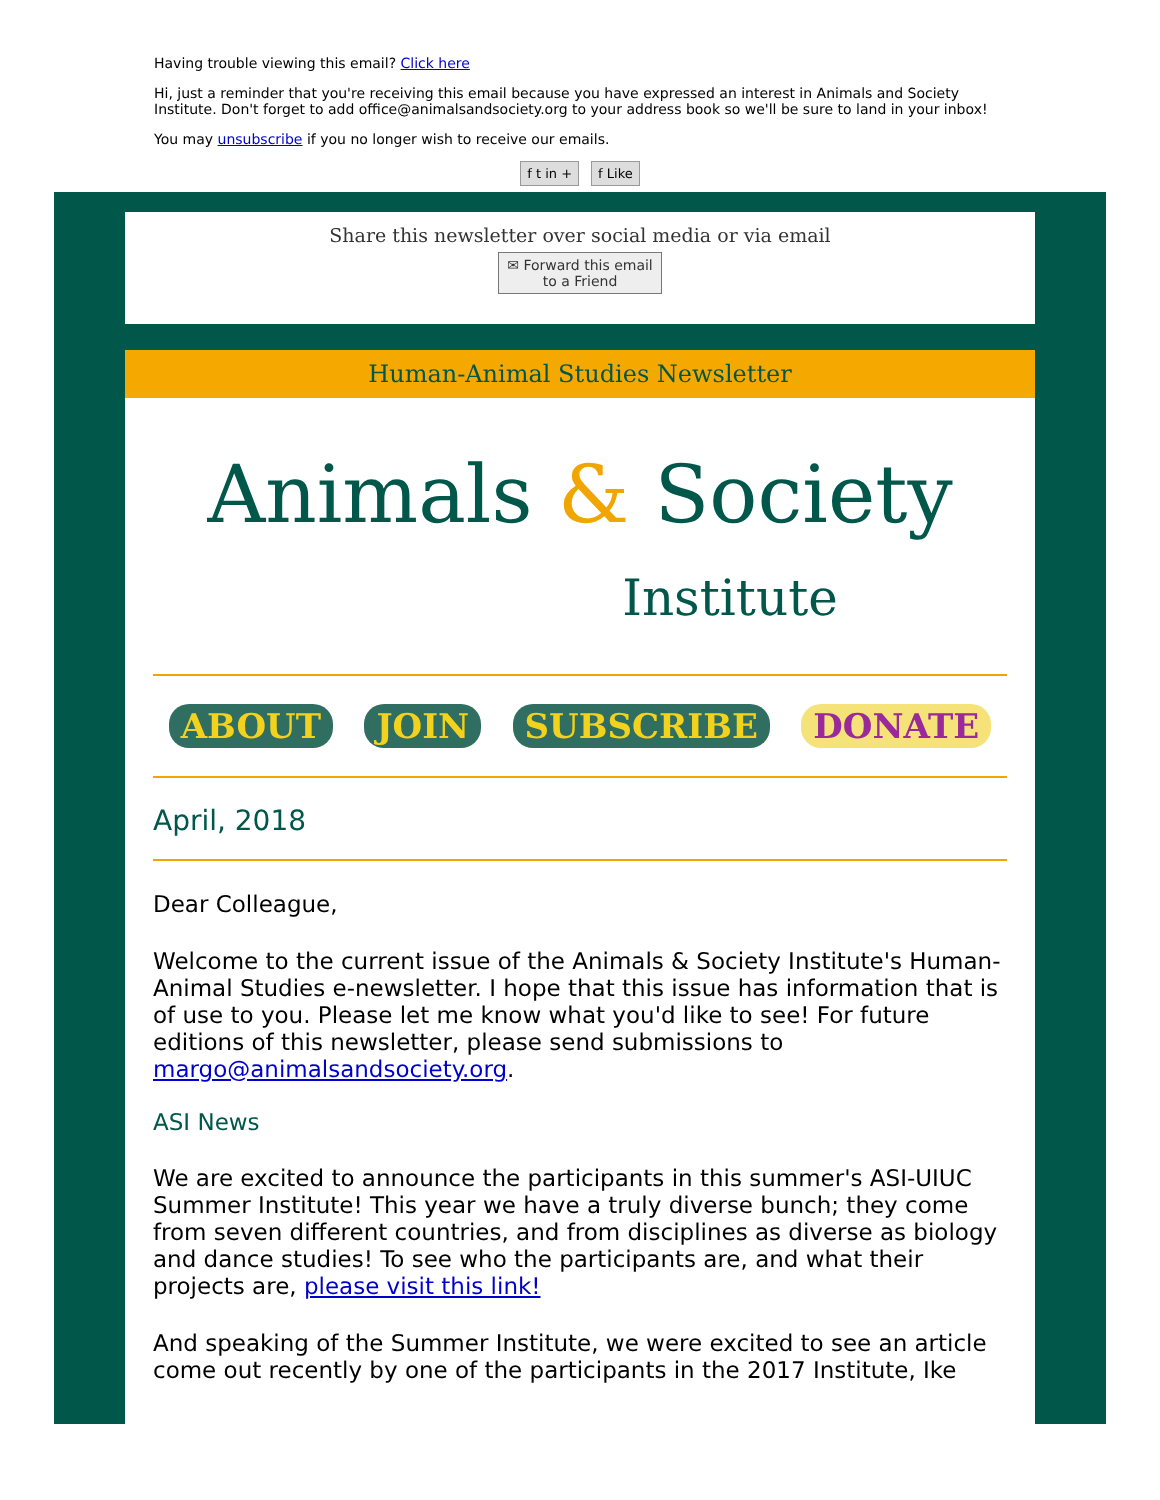Having trouble viewing this email? Click here
Hi, just a reminder that you're receiving this email because you have expressed an interest in Animals and Society Institute. Don't forget to add office@animalsandsociety.org to your address book so we'll be sure to land in your inbox!
You may unsubscribe if you no longer wish to receive our emails.
f t in + f Like
Share this newsletter over social media or via email
✉ Forward this email
to a Friend
Human-Animal Studies Newsletter
Animals & Society
Institute
ABOUT JOIN SUBSCRIBE DONATE
April, 2018
Dear Colleague,
Welcome to the current issue of the Animals & Society Institute's Human-Animal Studies e-newsletter. I hope that this issue has information that is of use to you. Please let me know what you'd like to see! For future editions of this newsletter, please send submissions to margo@animalsandsociety.org.
ASI News
We are excited to announce the participants in this summer's ASI-UIUC Summer Institute! This year we have a truly diverse bunch; they come from seven different countries, and from disciplines as diverse as biology and dance studies! To see who the participants are, and what their projects are, please visit this link!
And speaking of the Summer Institute, we were excited to see an article come out recently by one of the participants in the 2017 Institute, Ike